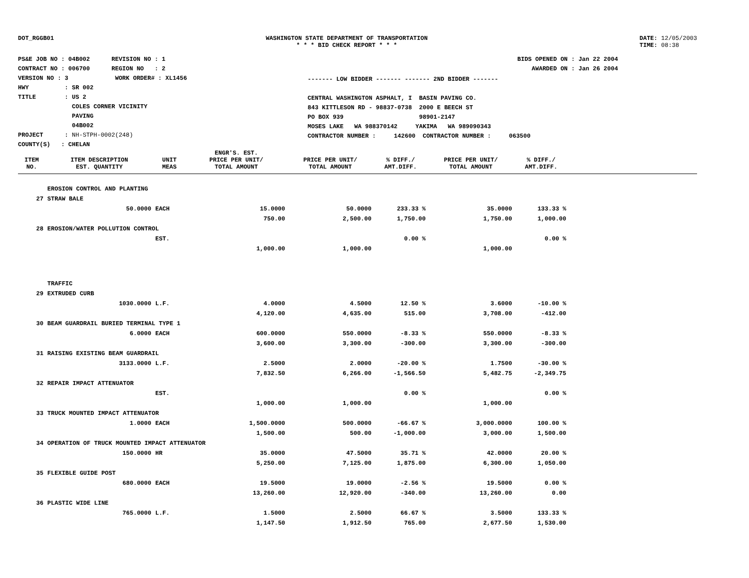DOT_RGGB01 WASHINGTON STATE DEPARTMENT OF TRANSPORTATION
* * * BID CHECK REPORT * * *
DATE: 12/05/2003
TIME: 08:38
PS&E JOB NO : 04B002 REVISION NO : 1
CONTRACT NO : 006700 REGION NO : 2
VERSION NO : 3 WORK ORDER# : XL1456
HWY : SR 002
TITLE : US 2
COLES CORNER VICINITY
PAVING
04B002
PROJECT : NH-STPH-0002(248)
COUNTY(S) : CHELAN
------- LOW BIDDER ------- ------- 2ND BIDDER -------
CENTRAL WASHINGTON ASPHALT, I BASIN PAVING CO.
843 KITTLESON RD - 98837-0738 2000 E BEECH ST
PO BOX 939 98901-2147
MOSES LAKE WA 988370142 YAKIMA WA 989090343
CONTRACTOR NUMBER : 142600 CONTRACTOR NUMBER : 063500
BIDS OPENED ON : Jan 22 2004
AWARDED ON : Jan 26 2004
| ITEM NO. | ITEM DESCRIPTION EST. QUANTITY | UNIT MEAS | ENGR'S. EST. PRICE PER UNIT/ TOTAL AMOUNT | PRICE PER UNIT/ TOTAL AMOUNT | % DIFF./ AMT.DIFF. | PRICE PER UNIT/ TOTAL AMOUNT | % DIFF./ AMT.DIFF. | |
| --- | --- | --- | --- | --- | --- | --- | --- | --- |
| | EROSION CONTROL AND PLANTING | | | | | | | |
| 27 | STRAW BALE | | | | | | | |
| | 50.0000 | EACH | 15.0000 | 50.0000 | 233.33 % | 35.0000 | 133.33 % | |
| | | | 750.00 | 2,500.00 | 1,750.00 | 1,750.00 | 1,000.00 | |
| 28 | EROSION/WATER POLLUTION CONTROL | | | | | | | |
| | | EST. | | | 0.00 % | | 0.00 % | |
| | | | 1,000.00 | 1,000.00 | | 1,000.00 | | |
| | TRAFFIC | | | | | | | |
| 29 | EXTRUDED CURB | | | | | | | |
| | 1030.0000 | L.F. | 4.0000 | 4.5000 | 12.50 % | 3.6000 | -10.00 % | |
| | | | 4,120.00 | 4,635.00 | 515.00 | 3,708.00 | -412.00 | |
| 30 | BEAM GUARDRAIL BURIED TERMINAL TYPE 1 | | | | | | | |
| | 6.0000 | EACH | 600.0000 | 550.0000 | -8.33 % | 550.0000 | -8.33 % | |
| | | | 3,600.00 | 3,300.00 | -300.00 | 3,300.00 | -300.00 | |
| 31 | RAISING EXISTING BEAM GUARDRAIL | | | | | | | |
| | 3133.0000 | L.F. | 2.5000 | 2.0000 | -20.00 % | 1.7500 | -30.00 % | |
| | | | 7,832.50 | 6,266.00 | -1,566.50 | 5,482.75 | -2,349.75 | |
| 32 | REPAIR IMPACT ATTENUATOR | | | | | | | |
| | | EST. | | | 0.00 % | | 0.00 % | |
| | | | 1,000.00 | 1,000.00 | | 1,000.00 | | |
| 33 | TRUCK MOUNTED IMPACT ATTENUATOR | | | | | | | |
| | 1.0000 | EACH | 1,500.0000 | 500.0000 | -66.67 % | 3,000.0000 | 100.00 % | |
| | | | 1,500.00 | 500.00 | -1,000.00 | 3,000.00 | 1,500.00 | |
| 34 | OPERATION OF TRUCK MOUNTED IMPACT ATTENUATOR | | | | | | | |
| | 150.0000 | HR | 35.0000 | 47.5000 | 35.71 % | 42.0000 | 20.00 % | |
| | | | 5,250.00 | 7,125.00 | 1,875.00 | 6,300.00 | 1,050.00 | |
| 35 | FLEXIBLE GUIDE POST | | | | | | | |
| | 680.0000 | EACH | 19.5000 | 19.0000 | -2.56 % | 19.5000 | 0.00 % | |
| | | | 13,260.00 | 12,920.00 | -340.00 | 13,260.00 | 0.00 | |
| 36 | PLASTIC WIDE LINE | | | | | | | |
| | 765.0000 | L.F. | 1.5000 | 2.5000 | 66.67 % | 3.5000 | 133.33 % | |
| | | | 1,147.50 | 1,912.50 | 765.00 | 2,677.50 | 1,530.00 | |